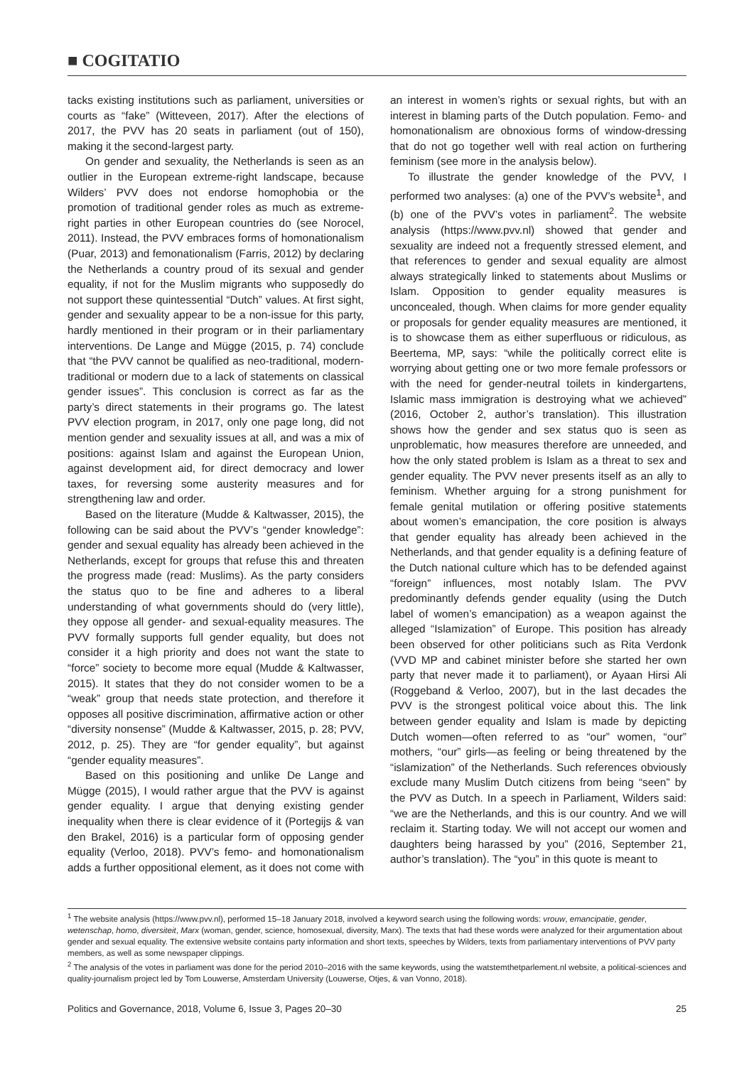■ COGITATIO
tacks existing institutions such as parliament, universities or courts as “fake” (Witteveen, 2017). After the elections of 2017, the PVV has 20 seats in parliament (out of 150), making it the second-largest party.
On gender and sexuality, the Netherlands is seen as an outlier in the European extreme-right landscape, because Wilders’ PVV does not endorse homophobia or the promotion of traditional gender roles as much as extreme-right parties in other European countries do (see Norocel, 2011). Instead, the PVV embraces forms of homonationalism (Puar, 2013) and femonationalism (Farris, 2012) by declaring the Netherlands a country proud of its sexual and gender equality, if not for the Muslim migrants who supposedly do not support these quintessential “Dutch” values. At first sight, gender and sexuality appear to be a non-issue for this party, hardly mentioned in their program or in their parliamentary interventions. De Lange and Mügge (2015, p. 74) conclude that “the PVV cannot be qualified as neo-traditional, modern-traditional or modern due to a lack of statements on classical gender issues”. This conclusion is correct as far as the party’s direct statements in their programs go. The latest PVV election program, in 2017, only one page long, did not mention gender and sexuality issues at all, and was a mix of positions: against Islam and against the European Union, against development aid, for direct democracy and lower taxes, for reversing some austerity measures and for strengthening law and order.
Based on the literature (Mudde & Kaltwasser, 2015), the following can be said about the PVV’s “gender knowledge”: gender and sexual equality has already been achieved in the Netherlands, except for groups that refuse this and threaten the progress made (read: Muslims). As the party considers the status quo to be fine and adheres to a liberal understanding of what governments should do (very little), they oppose all gender- and sexual-equality measures. The PVV formally supports full gender equality, but does not consider it a high priority and does not want the state to “force” society to become more equal (Mudde & Kaltwasser, 2015). It states that they do not consider women to be a “weak” group that needs state protection, and therefore it opposes all positive discrimination, affirmative action or other “diversity nonsense” (Mudde & Kaltwasser, 2015, p. 28; PVV, 2012, p. 25). They are “for gender equality”, but against “gender equality measures”.
Based on this positioning and unlike De Lange and Mügge (2015), I would rather argue that the PVV is against gender equality. I argue that denying existing gender inequality when there is clear evidence of it (Portegijs & van den Brakel, 2016) is a particular form of opposing gender equality (Verloo, 2018). PVV’s femo- and homonationalism adds a further oppositional element, as it does not come with an interest in women’s rights or sexual rights, but with an interest in blaming parts of the Dutch population. Femo- and homonationalism are obnoxious forms of window-dressing that do not go together well with real action on furthering feminism (see more in the analysis below).
To illustrate the gender knowledge of the PVV, I performed two analyses: (a) one of the PVV’s website<sup>1</sup>, and (b) one of the PVV’s votes in parliament<sup>2</sup>. The website analysis (https://www.pvv.nl) showed that gender and sexuality are indeed not a frequently stressed element, and that references to gender and sexual equality are almost always strategically linked to statements about Muslims or Islam. Opposition to gender equality measures is unconcealed, though. When claims for more gender equality or proposals for gender equality measures are mentioned, it is to showcase them as either superfluous or ridiculous, as Beertema, MP, says: “while the politically correct elite is worrying about getting one or two more female professors or with the need for gender-neutral toilets in kindergartens, Islamic mass immigration is destroying what we achieved” (2016, October 2, author’s translation). This illustration shows how the gender and sex status quo is seen as unproblematic, how measures therefore are unneeded, and how the only stated problem is Islam as a threat to sex and gender equality. The PVV never presents itself as an ally to feminism. Whether arguing for a strong punishment for female genital mutilation or offering positive statements about women’s emancipation, the core position is always that gender equality has already been achieved in the Netherlands, and that gender equality is a defining feature of the Dutch national culture which has to be defended against “foreign” influences, most notably Islam. The PVV predominantly defends gender equality (using the Dutch label of women’s emancipation) as a weapon against the alleged “Islamization” of Europe. This position has already been observed for other politicians such as Rita Verdonk (VVD MP and cabinet minister before she started her own party that never made it to parliament), or Ayaan Hirsi Ali (Roggeband & Verloo, 2007), but in the last decades the PVV is the strongest political voice about this. The link between gender equality and Islam is made by depicting Dutch women—often referred to as “our” women, “our” mothers, “our” girls—as feeling or being threatened by the “islamization” of the Netherlands. Such references obviously exclude many Muslim Dutch citizens from being “seen” by the PVV as Dutch. In a speech in Parliament, Wilders said: “we are the Netherlands, and this is our country. And we will reclaim it. Starting today. We will not accept our women and daughters being harassed by you” (2016, September 21, author’s translation). The “you” in this quote is meant to
<sup>1</sup> The website analysis (https://www.pvv.nl), performed 15–18 January 2018, involved a keyword search using the following words: vrouw, emancipatie, gender, wetenschap, homo, diversiteit, Marx (woman, gender, science, homosexual, diversity, Marx). The texts that had these words were analyzed for their argumentation about gender and sexual equality. The extensive website contains party information and short texts, speeches by Wilders, texts from parliamentary interventions of PVV party members, as well as some newspaper clippings.
<sup>2</sup> The analysis of the votes in parliament was done for the period 2010–2016 with the same keywords, using the watstemthetparlement.nl website, a political-sciences and quality-journalism project led by Tom Louwerse, Amsterdam University (Louwerse, Otjes, & van Vonno, 2018).
Politics and Governance, 2018, Volume 6, Issue 3, Pages 20–30 25